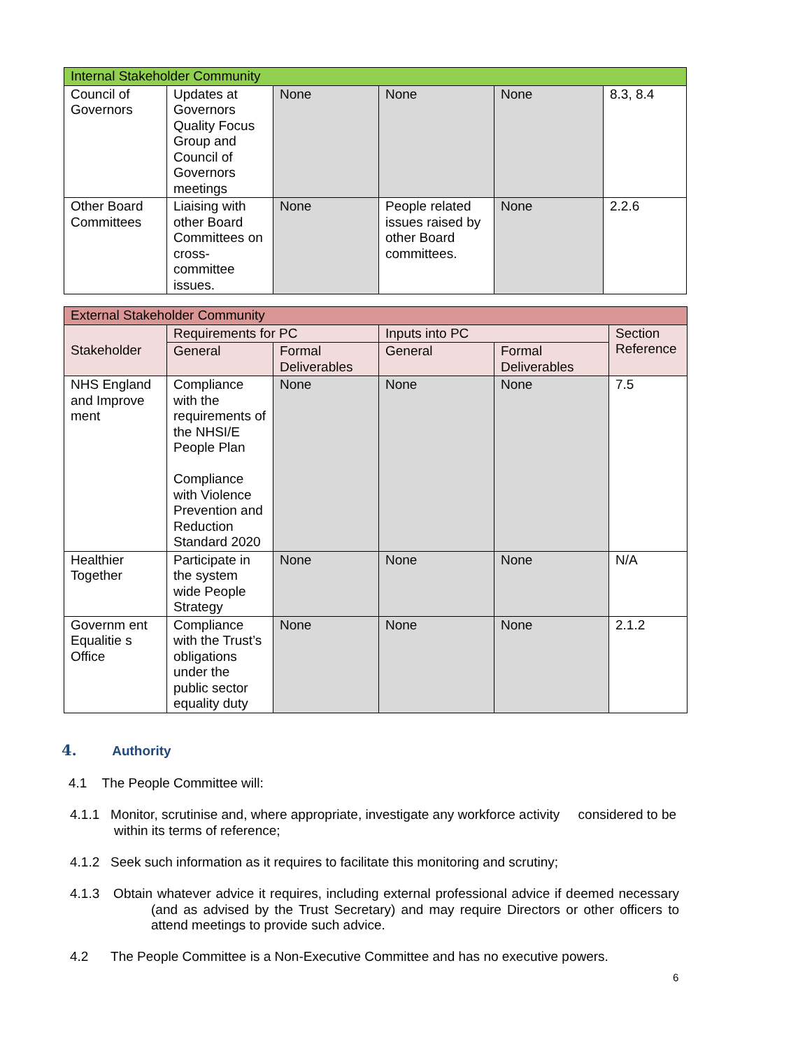| Internal Stakeholder Community | | | | | |
| --- | --- | --- | --- | --- | --- |
| Council of Governors | Updates at Governors Quality Focus Group and Council of Governors meetings | None | None | None | 8.3, 8.4 |
| Other Board Committees | Liaising with other Board Committees on cross-committee issues. | None | People related issues raised by other Board committees. | None | 2.2.6 |
| External Stakeholder Community | | | | | |
| --- | --- | --- | --- | --- | --- |
| Stakeholder | Requirements for PC | | Inputs into PC | | Section Reference |
| | General | Formal Deliverables | General | Formal Deliverables | |
| NHS England and Improve ment | Compliance with the requirements of the NHSI/E People Plan Compliance with Violence Prevention and Reduction Standard 2020 | None | None | None | 7.5 |
| Healthier Together | Participate in the system wide People Strategy | None | None | None | N/A |
| Governm ent Equalitie s Office | Compliance with the Trust’s obligations under the public sector equality duty | None | None | None | 2.1.2 |
4. Authority
4.1 The People Committee will:
4.1.1 Monitor, scrutinise and, where appropriate, investigate any workforce activity considered to be within its terms of reference;
4.1.2 Seek such information as it requires to facilitate this monitoring and scrutiny;
4.1.3 Obtain whatever advice it requires, including external professional advice if deemed necessary (and as advised by the Trust Secretary) and may require Directors or other officers to attend meetings to provide such advice.
4.2 The People Committee is a Non-Executive Committee and has no executive powers.
6